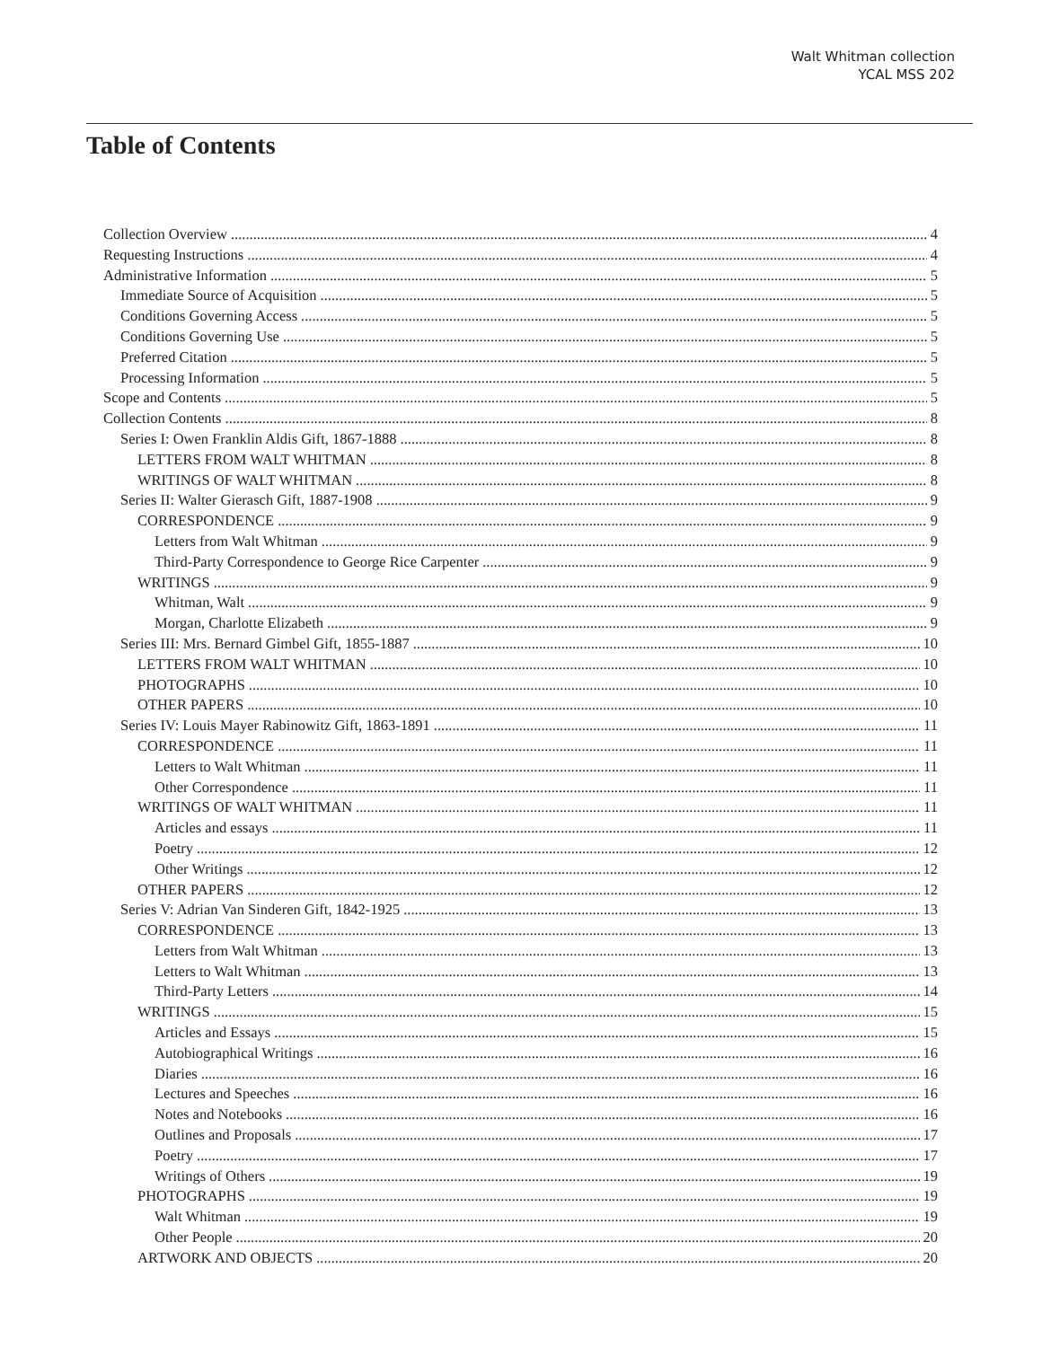Walt Whitman collection
YCAL MSS 202
Table of Contents
Collection Overview 4
Requesting Instructions 4
Administrative Information 5
Immediate Source of Acquisition 5
Conditions Governing Access 5
Conditions Governing Use 5
Preferred Citation 5
Processing Information 5
Scope and Contents 5
Collection Contents 8
Series I: Owen Franklin Aldis Gift, 1867-1888 8
LETTERS FROM WALT WHITMAN 8
WRITINGS OF WALT WHITMAN 8
Series II: Walter Gierasch Gift, 1887-1908 9
CORRESPONDENCE 9
Letters from Walt Whitman 9
Third-Party Correspondence to George Rice Carpenter 9
WRITINGS 9
Whitman, Walt 9
Morgan, Charlotte Elizabeth 9
Series III: Mrs. Bernard Gimbel Gift, 1855-1887 10
LETTERS FROM WALT WHITMAN 10
PHOTOGRAPHS 10
OTHER PAPERS 10
Series IV: Louis Mayer Rabinowitz Gift, 1863-1891 11
CORRESPONDENCE 11
Letters to Walt Whitman 11
Other Correspondence 11
WRITINGS OF WALT WHITMAN 11
Articles and essays 11
Poetry 12
Other Writings 12
OTHER PAPERS 12
Series V: Adrian Van Sinderen Gift, 1842-1925 13
CORRESPONDENCE 13
Letters from Walt Whitman 13
Letters to Walt Whitman 13
Third-Party Letters 14
WRITINGS 15
Articles and Essays 15
Autobiographical Writings 16
Diaries 16
Lectures and Speeches 16
Notes and Notebooks 16
Outlines and Proposals 17
Poetry 17
Writings of Others 19
PHOTOGRAPHS 19
Walt Whitman 19
Other People 20
ARTWORK AND OBJECTS 20